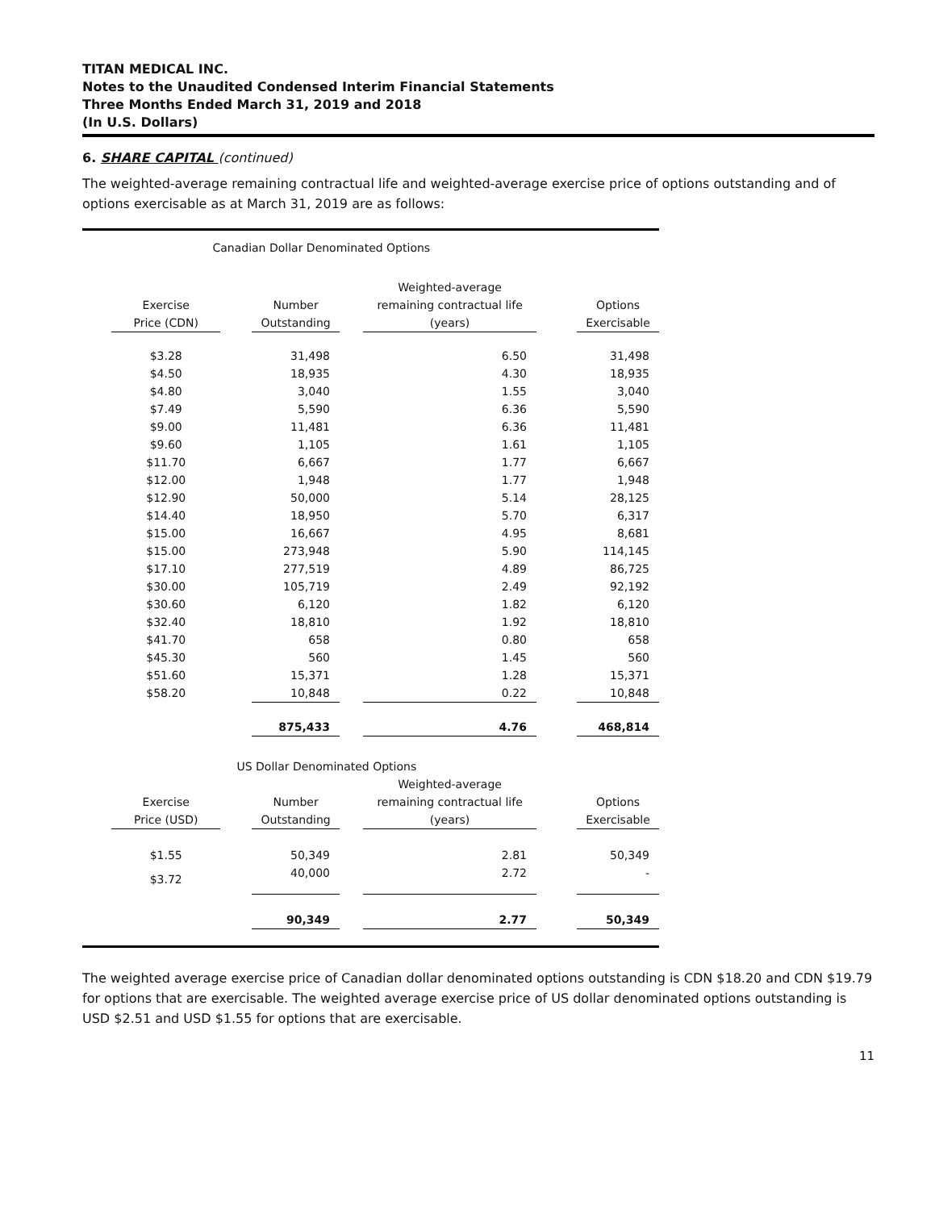TITAN MEDICAL INC.
Notes to the Unaudited Condensed Interim Financial Statements
Three Months Ended March 31, 2019 and 2018
(In U.S. Dollars)
6. SHARE CAPITAL (continued)
The weighted-average remaining contractual life and weighted-average exercise price of options outstanding and of options exercisable as at March 31, 2019 are as follows:
| | Canadian Dollar Denominated Options | | | | | | |
| | | | | | Weighted-average | | |
| | Exercise | | Number | | remaining contractual life | | Options |
| | Price (CDN) | | Outstanding | | (years) | | Exercisable |
| | $3.28 | | 31,498 | | 6.50 | | 31,498 |
| | $4.50 | | 18,935 | | 4.30 | | 18,935 |
| | $4.80 | | 3,040 | | 1.55 | | 3,040 |
| | $7.49 | | 5,590 | | 6.36 | | 5,590 |
| | $9.00 | | 11,481 | | 6.36 | | 11,481 |
| | $9.60 | | 1,105 | | 1.61 | | 1,105 |
| | $11.70 | | 6,667 | | 1.77 | | 6,667 |
| | $12.00 | | 1,948 | | 1.77 | | 1,948 |
| | $12.90 | | 50,000 | | 5.14 | | 28,125 |
| | $14.40 | | 18,950 | | 5.70 | | 6,317 |
| | $15.00 | | 16,667 | | 4.95 | | 8,681 |
| | $15.00 | | 273,948 | | 5.90 | | 114,145 |
| | $17.10 | | 277,519 | | 4.89 | | 86,725 |
| | $30.00 | | 105,719 | | 2.49 | | 92,192 |
| | $30.60 | | 6,120 | | 1.82 | | 6,120 |
| | $32.40 | | 18,810 | | 1.92 | | 18,810 |
| | $41.70 | | 658 | | 0.80 | | 658 |
| | $45.30 | | 560 | | 1.45 | | 560 |
| | $51.60 | | 15,371 | | 1.28 | | 15,371 |
| | $58.20 | | 10,848 | | 0.22 | | 10,848 |
| | | | 875,433 | | 4.76 | | 468,814 |
| | US Dollar Denominated Options | | | | | | |
| | | | | | Weighted-average | | |
| | Exercise | | Number | | remaining contractual life | | Options |
| | Price (USD) | | Outstanding | | (years) | | Exercisable |
| | $1.55 | | 50,349 | | 2.81 | | 50,349 |
| | $3.72 | | 40,000 | | 2.72 | | - |
| | | | 90,349 | | 2.77 | | 50,349 |
The weighted average exercise price of Canadian dollar denominated options outstanding is CDN $18.20 and CDN $19.79 for options that are exercisable. The weighted average exercise price of US dollar denominated options outstanding is USD $2.51 and USD $1.55 for options that are exercisable.
11